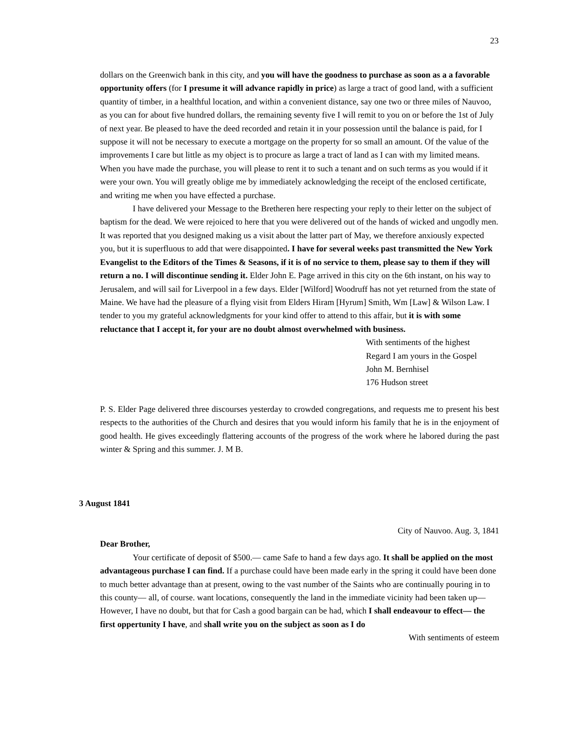23
dollars on the Greenwich bank in this city, and you will have the goodness to purchase as soon as a a favorable opportunity offers (for I presume it will advance rapidly in price) as large a tract of good land, with a sufficient quantity of timber, in a healthful location, and within a convenient distance, say one two or three miles of Nauvoo, as you can for about five hundred dollars, the remaining seventy five I will remit to you on or before the 1st of July of next year. Be pleased to have the deed recorded and retain it in your possession until the balance is paid, for I suppose it will not be necessary to execute a mortgage on the property for so small an amount. Of the value of the improvements I care but little as my object is to procure as large a tract of land as I can with my limited means. When you have made the purchase, you will please to rent it to such a tenant and on such terms as you would if it were your own. You will greatly oblige me by immediately acknowledging the receipt of the enclosed certificate, and writing me when you have effected a purchase.
I have delivered your Message to the Bretheren here respecting your reply to their letter on the subject of baptism for the dead. We were rejoiced to here that you were delivered out of the hands of wicked and ungodly men. It was reported that you designed making us a visit about the latter part of May, we therefore anxiously expected you, but it is superfluous to add that were disappointed. I have for several weeks past transmitted the New York Evangelist to the Editors of the Times & Seasons, if it is of no service to them, please say to them if they will return a no. I will discontinue sending it. Elder John E. Page arrived in this city on the 6th instant, on his way to Jerusalem, and will sail for Liverpool in a few days. Elder [Wilford] Woodruff has not yet returned from the state of Maine. We have had the pleasure of a flying visit from Elders Hiram [Hyrum] Smith, Wm [Law] & Wilson Law. I tender to you my grateful acknowledgments for your kind offer to attend to this affair, but it is with some reluctance that I accept it, for your are no doubt almost overwhelmed with business.
With sentiments of the highest
Regard I am yours in the Gospel
John M. Bernhisel
176 Hudson street
P. S. Elder Page delivered three discourses yesterday to crowded congregations, and requests me to present his best respects to the authorities of the Church and desires that you would inform his family that he is in the enjoyment of good health. He gives exceedingly flattering accounts of the progress of the work where he labored during the past winter & Spring and this summer. J. M B.
3 August 1841
City of Nauvoo. Aug. 3, 1841
Dear Brother,
Your certificate of deposit of $500.— came Safe to hand a few days ago. It shall be applied on the most advantageous purchase I can find. If a purchase could have been made early in the spring it could have been done to much better advantage than at present, owing to the vast number of the Saints who are continually pouring in to this county— all, of course. want locations, consequently the land in the immediate vicinity had been taken up— However, I have no doubt, but that for Cash a good bargain can be had, which I shall endeavour to effect— the first oppertunity I have, and shall write you on the subject as soon as I do
With sentiments of esteem